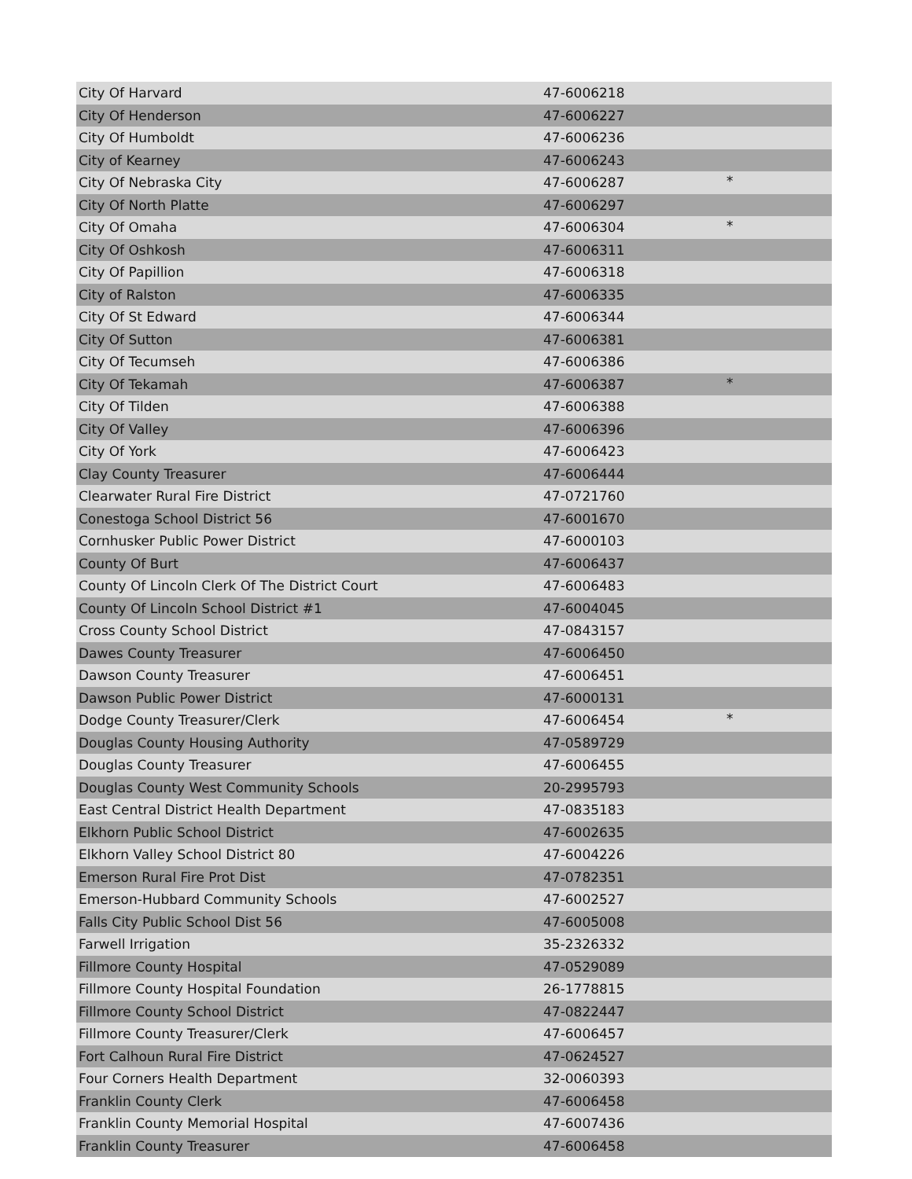| City Of Harvard | 47-6006218 | |
| City Of Henderson | 47-6006227 | |
| City Of Humboldt | 47-6006236 | |
| City of Kearney | 47-6006243 | |
| City Of Nebraska City | 47-6006287 | * |
| City Of North Platte | 47-6006297 | |
| City Of Omaha | 47-6006304 | * |
| City Of Oshkosh | 47-6006311 | |
| City Of Papillion | 47-6006318 | |
| City of Ralston | 47-6006335 | |
| City Of St Edward | 47-6006344 | |
| City Of Sutton | 47-6006381 | |
| City Of Tecumseh | 47-6006386 | |
| City Of Tekamah | 47-6006387 | * |
| City Of Tilden | 47-6006388 | |
| City Of Valley | 47-6006396 | |
| City Of York | 47-6006423 | |
| Clay County Treasurer | 47-6006444 | |
| Clearwater Rural Fire District | 47-0721760 | |
| Conestoga School District 56 | 47-6001670 | |
| Cornhusker Public Power District | 47-6000103 | |
| County Of Burt | 47-6006437 | |
| County Of Lincoln Clerk Of The District Court | 47-6006483 | |
| County Of Lincoln School District #1 | 47-6004045 | |
| Cross County School District | 47-0843157 | |
| Dawes County Treasurer | 47-6006450 | |
| Dawson County Treasurer | 47-6006451 | |
| Dawson Public Power District | 47-6000131 | |
| Dodge County Treasurer/Clerk | 47-6006454 | * |
| Douglas County Housing Authority | 47-0589729 | |
| Douglas County Treasurer | 47-6006455 | |
| Douglas County West Community Schools | 20-2995793 | |
| East Central District Health Department | 47-0835183 | |
| Elkhorn Public School District | 47-6002635 | |
| Elkhorn Valley School District 80 | 47-6004226 | |
| Emerson Rural Fire Prot Dist | 47-0782351 | |
| Emerson-Hubbard Community Schools | 47-6002527 | |
| Falls City Public School Dist 56 | 47-6005008 | |
| Farwell Irrigation | 35-2326332 | |
| Fillmore County Hospital | 47-0529089 | |
| Fillmore County Hospital Foundation | 26-1778815 | |
| Fillmore County School District | 47-0822447 | |
| Fillmore County Treasurer/Clerk | 47-6006457 | |
| Fort Calhoun Rural Fire District | 47-0624527 | |
| Four Corners Health Department | 32-0060393 | |
| Franklin County Clerk | 47-6006458 | |
| Franklin County Memorial Hospital | 47-6007436 | |
| Franklin County Treasurer | 47-6006458 | |